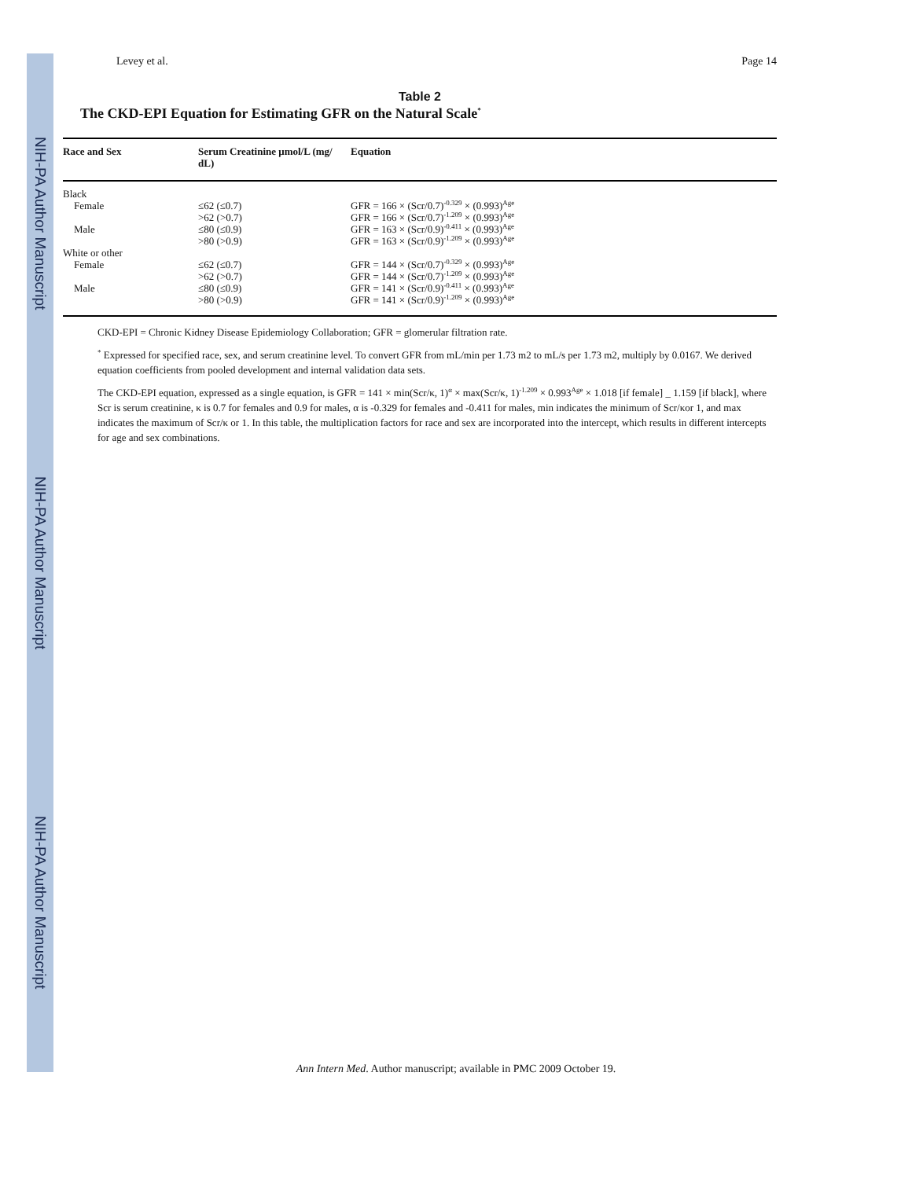NIH-PA Author Manuscript
NIH-PA Author Manuscript
NIH-PA Author Manuscript
Levey et al. Page 14
Table 2
The CKD-EPI Equation for Estimating GFR on the Natural Scale<sup>*</sup>
| Race and Sex | Serum Creatinine μmol/L (mg/ dL) | Equation |
| --- | --- | --- |
| Black | | |
| Female | ≤62 (≤0.7) | GFR = 166 × (Scr/0.7)<sup>-0.329</sup> × (0.993)<sup>Age</sup> |
| | >62 (>0.7) | GFR = 166 × (Scr/0.7)<sup>-1.209</sup> × (0.993)<sup>Age</sup> |
| Male | ≤80 (≤0.9) | GFR = 163 × (Scr/0.9)<sup>-0.411</sup> × (0.993)<sup>Age</sup> |
| | >80 (>0.9) | GFR = 163 × (Scr/0.9)<sup>-1.209</sup> × (0.993)<sup>Age</sup> |
| White or other | | |
| Female | ≤62 (≤0.7) | GFR = 144 × (Scr/0.7)<sup>-0.329</sup> × (0.993)<sup>Age</sup> |
| | >62 (>0.7) | GFR = 144 × (Scr/0.7)<sup>-1.209</sup> × (0.993)<sup>Age</sup> |
| Male | ≤80 (≤0.9) | GFR = 141 × (Scr/0.9)<sup>-0.411</sup> × (0.993)<sup>Age</sup> |
| | >80 (>0.9) | GFR = 141 × (Scr/0.9)<sup>-1.209</sup> × (0.993)<sup>Age</sup> |
CKD-EPI = Chronic Kidney Disease Epidemiology Collaboration; GFR = glomerular filtration rate.
<sup>*</sup> Expressed for specified race, sex, and serum creatinine level. To convert GFR from mL/min per 1.73 m2 to mL/s per 1.73 m2, multiply by 0.0167. We derived equation coefficients from pooled development and internal validation data sets.
The CKD-EPI equation, expressed as a single equation, is GFR = 141 × min(Scr/κ, 1)<sup>α</sup> × max(Scr/κ, 1)<sup>-1.209</sup> × 0.993<sup>Age</sup> × 1.018 [if female] _ 1.159 [if black], where Scr is serum creatinine, κ is 0.7 for females and 0.9 for males, α is -0.329 for females and -0.411 for males, min indicates the minimum of Scr/κor 1, and max indicates the maximum of Scr/κ or 1. In this table, the multiplication factors for race and sex are incorporated into the intercept, which results in different intercepts for age and sex combinations.
Ann Intern Med. Author manuscript; available in PMC 2009 October 19.